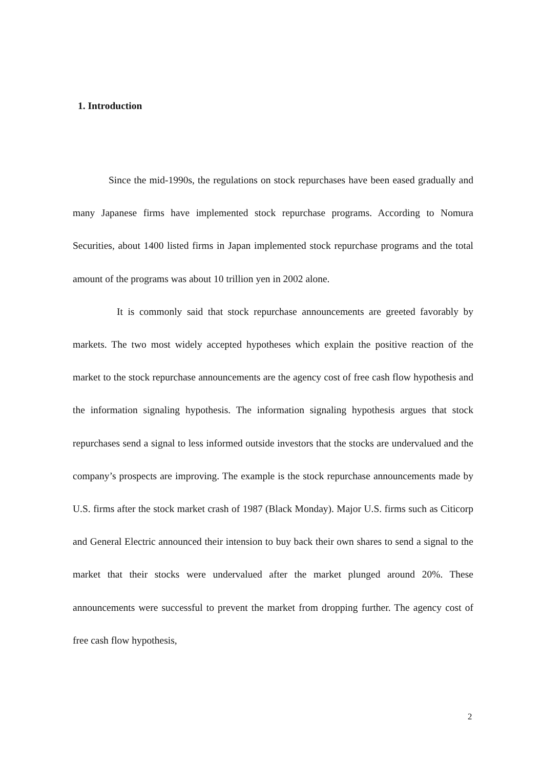1. Introduction
Since the mid-1990s, the regulations on stock repurchases have been eased gradually and many Japanese firms have implemented stock repurchase programs. According to Nomura Securities, about 1400 listed firms in Japan implemented stock repurchase programs and the total amount of the programs was about 10 trillion yen in 2002 alone.
It is commonly said that stock repurchase announcements are greeted favorably by markets. The two most widely accepted hypotheses which explain the positive reaction of the market to the stock repurchase announcements are the agency cost of free cash flow hypothesis and the information signaling hypothesis. The information signaling hypothesis argues that stock repurchases send a signal to less informed outside investors that the stocks are undervalued and the company’s prospects are improving. The example is the stock repurchase announcements made by U.S. firms after the stock market crash of 1987 (Black Monday). Major U.S. firms such as Citicorp and General Electric announced their intension to buy back their own shares to send a signal to the market that their stocks were undervalued after the market plunged around 20%. These announcements were successful to prevent the market from dropping further. The agency cost of free cash flow hypothesis,
2